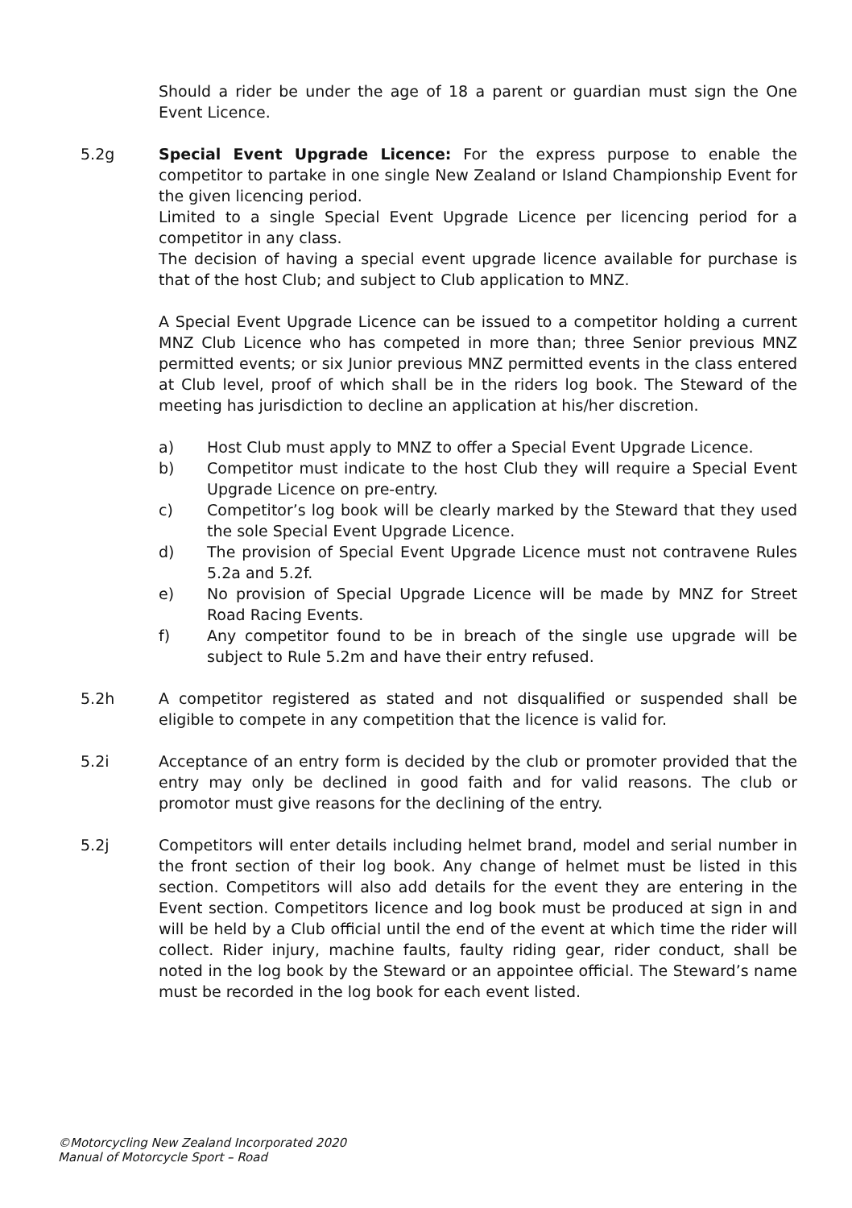Should a rider be under the age of 18 a parent or guardian must sign the One Event Licence.
5.2g Special Event Upgrade Licence: For the express purpose to enable the competitor to partake in one single New Zealand or Island Championship Event for the given licencing period.
Limited to a single Special Event Upgrade Licence per licencing period for a competitor in any class.
The decision of having a special event upgrade licence available for purchase is that of the host Club; and subject to Club application to MNZ.
A Special Event Upgrade Licence can be issued to a competitor holding a current MNZ Club Licence who has competed in more than; three Senior previous MNZ permitted events; or six Junior previous MNZ permitted events in the class entered at Club level, proof of which shall be in the riders log book. The Steward of the meeting has jurisdiction to decline an application at his/her discretion.
a) Host Club must apply to MNZ to offer a Special Event Upgrade Licence.
b) Competitor must indicate to the host Club they will require a Special Event Upgrade Licence on pre-entry.
c) Competitor’s log book will be clearly marked by the Steward that they used the sole Special Event Upgrade Licence.
d) The provision of Special Event Upgrade Licence must not contravene Rules 5.2a and 5.2f.
e) No provision of Special Upgrade Licence will be made by MNZ for Street Road Racing Events.
f) Any competitor found to be in breach of the single use upgrade will be subject to Rule 5.2m and have their entry refused.
5.2h A competitor registered as stated and not disqualified or suspended shall be eligible to compete in any competition that the licence is valid for.
5.2i Acceptance of an entry form is decided by the club or promoter provided that the entry may only be declined in good faith and for valid reasons. The club or promotor must give reasons for the declining of the entry.
5.2j Competitors will enter details including helmet brand, model and serial number in the front section of their log book. Any change of helmet must be listed in this section. Competitors will also add details for the event they are entering in the Event section. Competitors licence and log book must be produced at sign in and will be held by a Club official until the end of the event at which time the rider will collect. Rider injury, machine faults, faulty riding gear, rider conduct, shall be noted in the log book by the Steward or an appointee official. The Steward’s name must be recorded in the log book for each event listed.
©Motorcycling New Zealand Incorporated 2020
Manual of Motorcycle Sport – Road